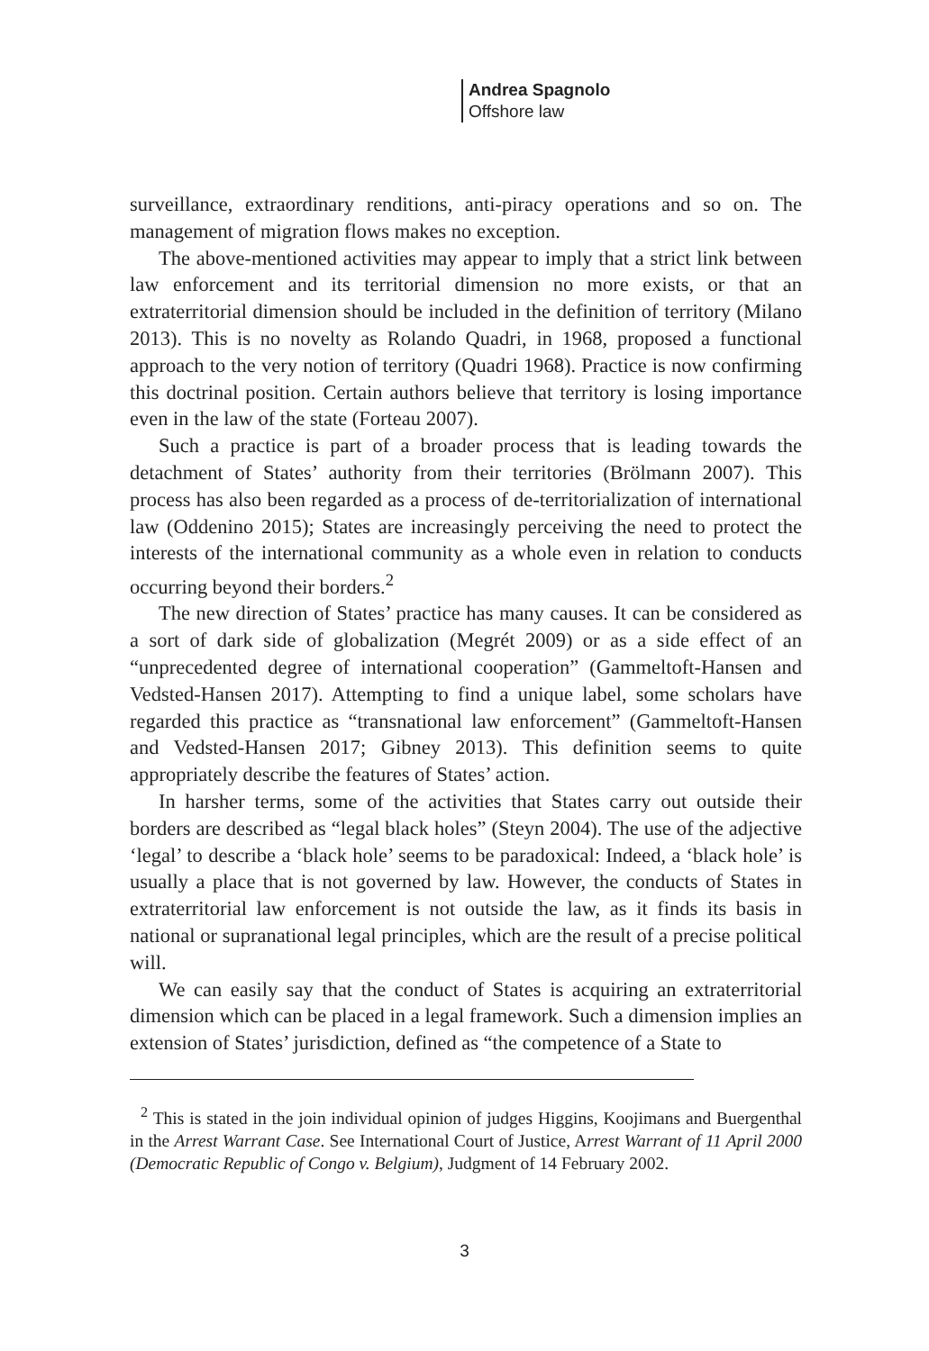Andrea Spagnolo
Offshore law
surveillance, extraordinary renditions, anti-piracy operations and so on. The management of migration flows makes no exception.
The above-mentioned activities may appear to imply that a strict link between law enforcement and its territorial dimension no more exists, or that an extraterritorial dimension should be included in the definition of territory (Milano 2013). This is no novelty as Rolando Quadri, in 1968, proposed a functional approach to the very notion of territory (Quadri 1968). Practice is now confirming this doctrinal position. Certain authors believe that territory is losing importance even in the law of the state (Forteau 2007).
Such a practice is part of a broader process that is leading towards the detachment of States’ authority from their territories (Brölmann 2007). This process has also been regarded as a process of de-territorialization of international law (Oddenino 2015); States are increasingly perceiving the need to protect the interests of the international community as a whole even in relation to conducts occurring beyond their borders.<sup>2</sup>
The new direction of States’ practice has many causes. It can be considered as a sort of dark side of globalization (Megrét 2009) or as a side effect of an “unprecedented degree of international cooperation” (Gammeltoft-Hansen and Vedsted-Hansen 2017). Attempting to find a unique label, some scholars have regarded this practice as “transnational law enforcement” (Gammeltoft-Hansen and Vedsted-Hansen 2017; Gibney 2013). This definition seems to quite appropriately describe the features of States’ action.
In harsher terms, some of the activities that States carry out outside their borders are described as “legal black holes” (Steyn 2004). The use of the adjective ‘legal’ to describe a ‘black hole’ seems to be paradoxical: Indeed, a ‘black hole’ is usually a place that is not governed by law. However, the conducts of States in extraterritorial law enforcement is not outside the law, as it finds its basis in national or supranational legal principles, which are the result of a precise political will.
We can easily say that the conduct of States is acquiring an extraterritorial dimension which can be placed in a legal framework. Such a dimension implies an extension of States’ jurisdiction, defined as “the competence of a State to
<sup>2</sup> This is stated in the join individual opinion of judges Higgins, Koojimans and Buergenthal in the Arrest Warrant Case. See International Court of Justice, Arrest Warrant of 11 April 2000 (Democratic Republic of Congo v. Belgium), Judgment of 14 February 2002.
3